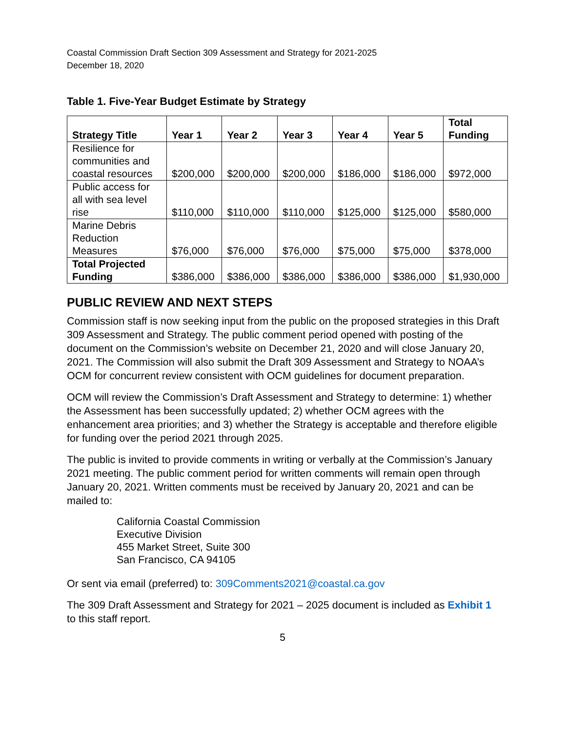Coastal Commission Draft Section 309 Assessment and Strategy for 2021-2025
December 18, 2020
Table 1. Five-Year Budget Estimate by Strategy
| Strategy Title | Year 1 | Year 2 | Year 3 | Year 4 | Year 5 | Total Funding |
| --- | --- | --- | --- | --- | --- | --- |
| Resilience for communities and coastal resources | $200,000 | $200,000 | $200,000 | $186,000 | $186,000 | $972,000 |
| Public access for all with sea level rise | $110,000 | $110,000 | $110,000 | $125,000 | $125,000 | $580,000 |
| Marine Debris Reduction Measures | $76,000 | $76,000 | $76,000 | $75,000 | $75,000 | $378,000 |
| Total Projected Funding | $386,000 | $386,000 | $386,000 | $386,000 | $386,000 | $1,930,000 |
PUBLIC REVIEW AND NEXT STEPS
Commission staff is now seeking input from the public on the proposed strategies in this Draft 309 Assessment and Strategy. The public comment period opened with posting of the document on the Commission’s website on December 21, 2020 and will close January 20, 2021. The Commission will also submit the Draft 309 Assessment and Strategy to NOAA’s OCM for concurrent review consistent with OCM guidelines for document preparation.
OCM will review the Commission’s Draft Assessment and Strategy to determine: 1) whether the Assessment has been successfully updated; 2) whether OCM agrees with the enhancement area priorities; and 3) whether the Strategy is acceptable and therefore eligible for funding over the period 2021 through 2025.
The public is invited to provide comments in writing or verbally at the Commission’s January 2021 meeting. The public comment period for written comments will remain open through January 20, 2021. Written comments must be received by January 20, 2021 and can be mailed to:
California Coastal Commission
Executive Division
455 Market Street, Suite 300
San Francisco, CA 94105
Or sent via email (preferred) to: 309Comments2021@coastal.ca.gov
The 309 Draft Assessment and Strategy for 2021 – 2025 document is included as Exhibit 1 to this staff report.
5